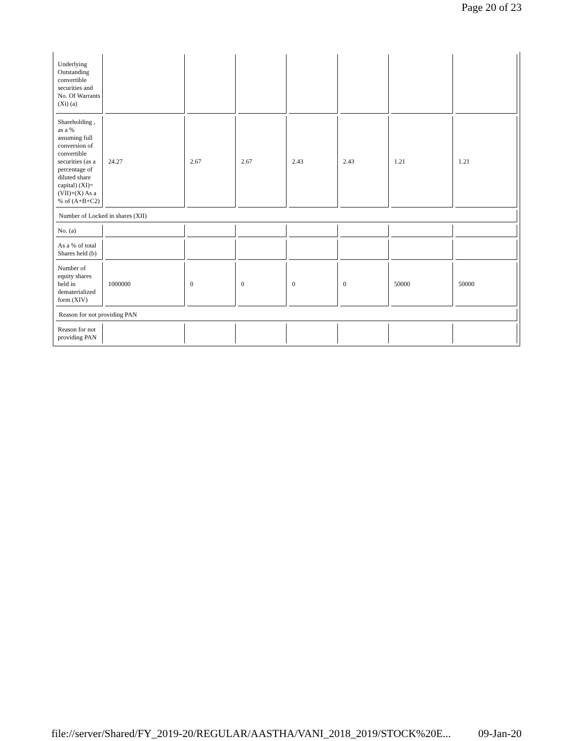Page 20 of 23
| Underlying Outstanding convertible securities and No. Of Warrants (Xi) (a) | | | | | | | |
| Shareholding , as a % assuming full conversion of convertible securities (as a percentage of diluted share capital) (XI)= (VII)+(X) As a % of (A+B+C2) | 24.27 | 2.67 | 2.67 | 2.43 | 2.43 | 1.21 | 1.21 |
| Number of Locked in shares (XII) | | | | | | | |
| No. (a) | | | | | | | |
| As a % of total Shares held (b) | | | | | | | |
| Number of equity shares held in dematerialized form (XIV) | 1000000 | 0 | 0 | 0 | 0 | 50000 | 50000 |
| Reason for not providing PAN | | | | | | | |
| Reason for not providing PAN | | | | | | | |
file://server/Shared/FY_2019-20/REGULAR/AASTHA/VANI_2018_2019/STOCK%20E... 09-Jan-20